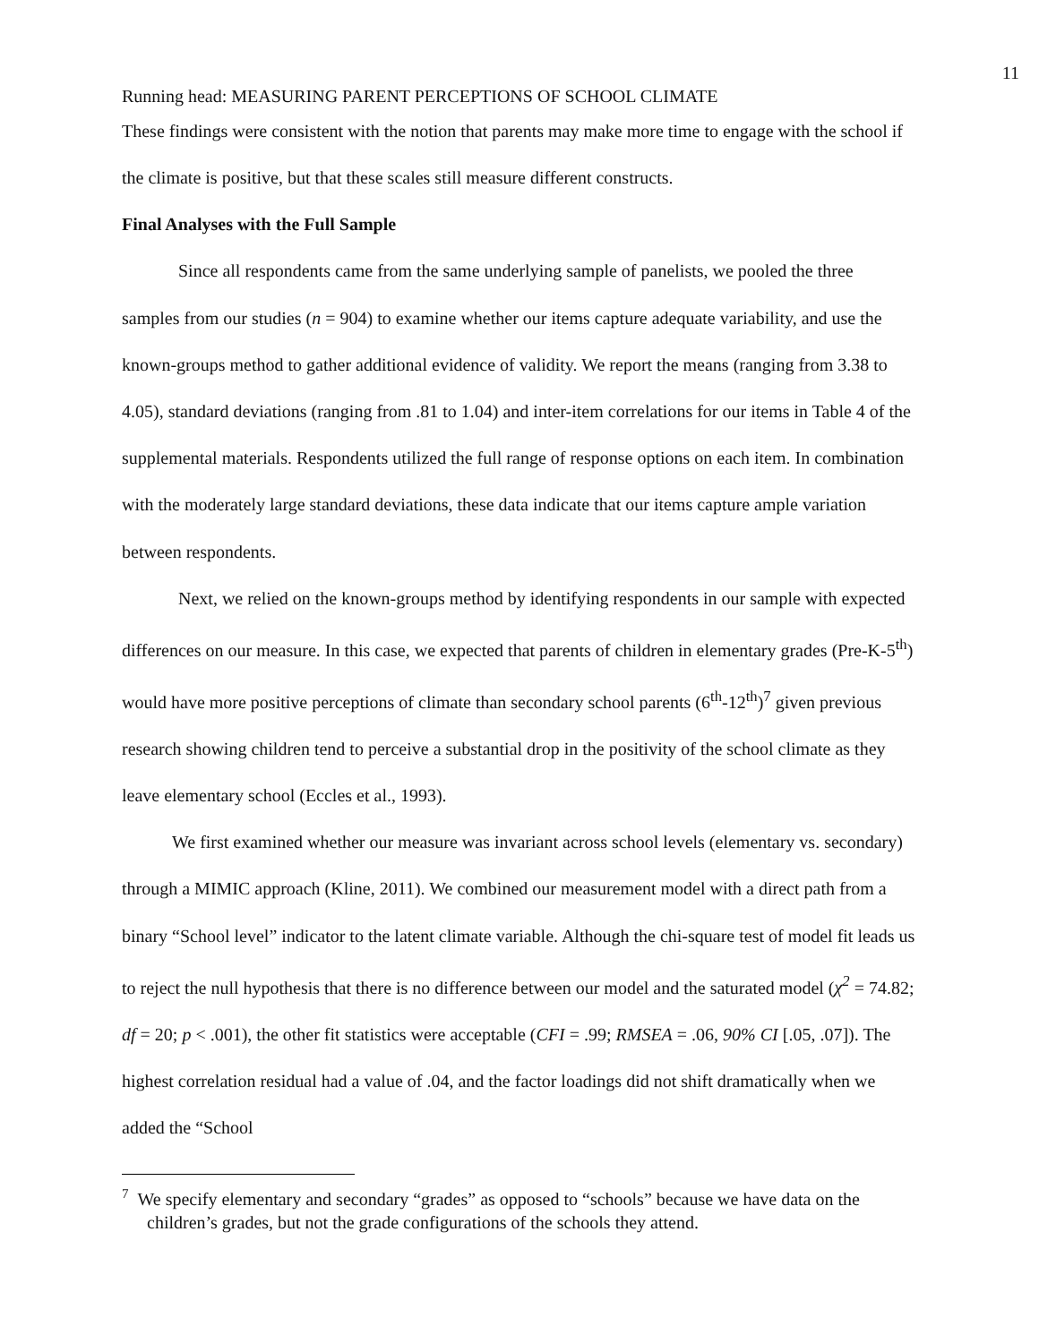11
Running head: MEASURING PARENT PERCEPTIONS OF SCHOOL CLIMATE
These findings were consistent with the notion that parents may make more time to engage with the school if the climate is positive, but that these scales still measure different constructs.
Final Analyses with the Full Sample
Since all respondents came from the same underlying sample of panelists, we pooled the three samples from our studies (n = 904) to examine whether our items capture adequate variability, and use the known-groups method to gather additional evidence of validity. We report the means (ranging from 3.38 to 4.05), standard deviations (ranging from .81 to 1.04) and inter-item correlations for our items in Table 4 of the supplemental materials. Respondents utilized the full range of response options on each item. In combination with the moderately large standard deviations, these data indicate that our items capture ample variation between respondents.
Next, we relied on the known-groups method by identifying respondents in our sample with expected differences on our measure. In this case, we expected that parents of children in elementary grades (Pre-K-5<sup>th</sup>) would have more positive perceptions of climate than secondary school parents (6<sup>th</sup>-12<sup>th</sup>)<sup>7</sup> given previous research showing children tend to perceive a substantial drop in the positivity of the school climate as they leave elementary school (Eccles et al., 1993).
We first examined whether our measure was invariant across school levels (elementary vs. secondary) through a MIMIC approach (Kline, 2011). We combined our measurement model with a direct path from a binary “School level” indicator to the latent climate variable. Although the chi-square test of model fit leads us to reject the null hypothesis that there is no difference between our model and the saturated model (χ<sup>2</sup> = 74.82; df = 20; p < .001), the other fit statistics were acceptable (CFI = .99; RMSEA = .06, 90% CI [.05, .07]). The highest correlation residual had a value of .04, and the factor loadings did not shift dramatically when we added the “School
<sup>7</sup> We specify elementary and secondary “grades” as opposed to “schools” because we have data on the children’s grades, but not the grade configurations of the schools they attend.